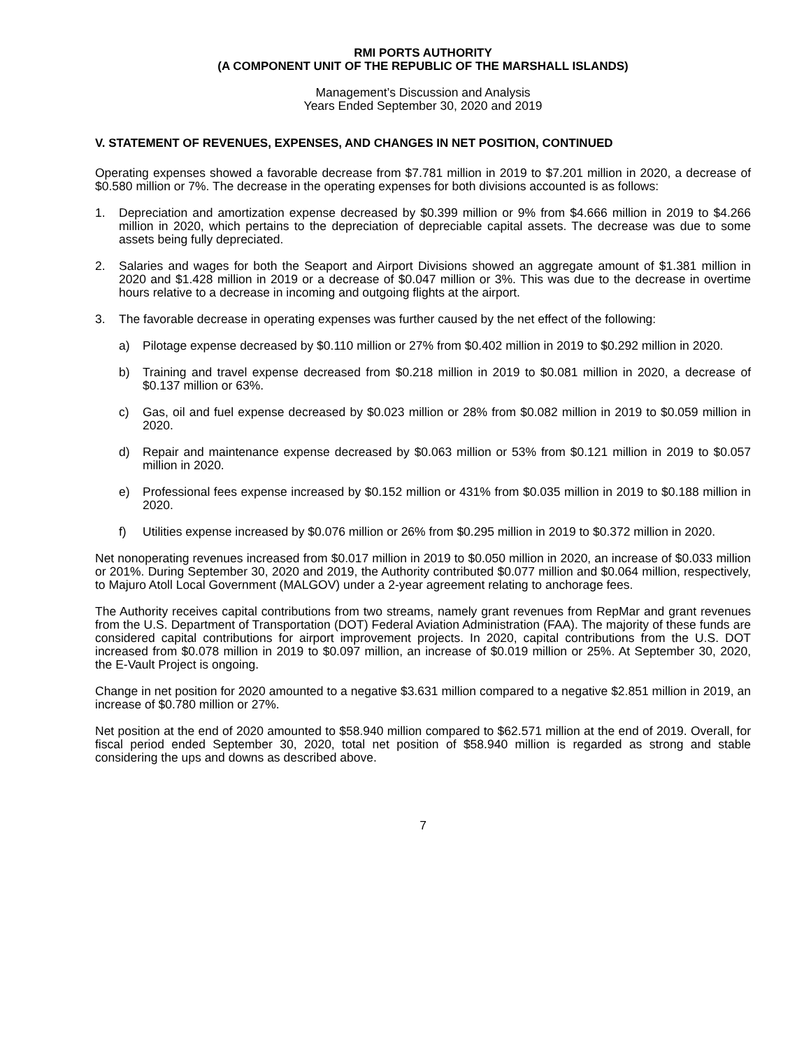RMI PORTS AUTHORITY
(A COMPONENT UNIT OF THE REPUBLIC OF THE MARSHALL ISLANDS)
Management’s Discussion and Analysis
Years Ended September 30, 2020 and 2019
V. STATEMENT OF REVENUES, EXPENSES, AND CHANGES IN NET POSITION, CONTINUED
Operating expenses showed a favorable decrease from $7.781 million in 2019 to $7.201 million in 2020, a decrease of $0.580 million or 7%. The decrease in the operating expenses for both divisions accounted is as follows:
1. Depreciation and amortization expense decreased by $0.399 million or 9% from $4.666 million in 2019 to $4.266 million in 2020, which pertains to the depreciation of depreciable capital assets. The decrease was due to some assets being fully depreciated.
2. Salaries and wages for both the Seaport and Airport Divisions showed an aggregate amount of $1.381 million in 2020 and $1.428 million in 2019 or a decrease of $0.047 million or 3%. This was due to the decrease in overtime hours relative to a decrease in incoming and outgoing flights at the airport.
3. The favorable decrease in operating expenses was further caused by the net effect of the following:
a) Pilotage expense decreased by $0.110 million or 27% from $0.402 million in 2019 to $0.292 million in 2020.
b) Training and travel expense decreased from $0.218 million in 2019 to $0.081 million in 2020, a decrease of $0.137 million or 63%.
c) Gas, oil and fuel expense decreased by $0.023 million or 28% from $0.082 million in 2019 to $0.059 million in 2020.
d) Repair and maintenance expense decreased by $0.063 million or 53% from $0.121 million in 2019 to $0.057 million in 2020.
e) Professional fees expense increased by $0.152 million or 431% from $0.035 million in 2019 to $0.188 million in 2020.
f) Utilities expense increased by $0.076 million or 26% from $0.295 million in 2019 to $0.372 million in 2020.
Net nonoperating revenues increased from $0.017 million in 2019 to $0.050 million in 2020, an increase of $0.033 million or 201%. During September 30, 2020 and 2019, the Authority contributed $0.077 million and $0.064 million, respectively, to Majuro Atoll Local Government (MALGOV) under a 2-year agreement relating to anchorage fees.
The Authority receives capital contributions from two streams, namely grant revenues from RepMar and grant revenues from the U.S. Department of Transportation (DOT) Federal Aviation Administration (FAA). The majority of these funds are considered capital contributions for airport improvement projects. In 2020, capital contributions from the U.S. DOT increased from $0.078 million in 2019 to $0.097 million, an increase of $0.019 million or 25%. At September 30, 2020, the E-Vault Project is ongoing.
Change in net position for 2020 amounted to a negative $3.631 million compared to a negative $2.851 million in 2019, an increase of $0.780 million or 27%.
Net position at the end of 2020 amounted to $58.940 million compared to $62.571 million at the end of 2019. Overall, for fiscal period ended September 30, 2020, total net position of $58.940 million is regarded as strong and stable considering the ups and downs as described above.
7